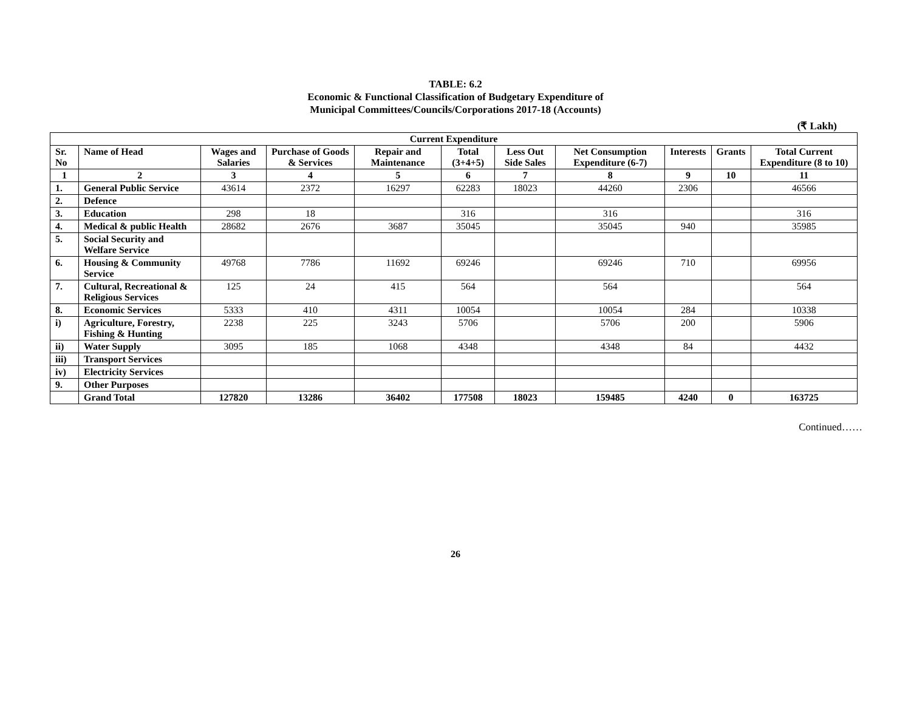TABLE: 6.2
Economic & Functional Classification of Budgetary Expenditure of
Municipal Committees/Councils/Corporations 2017-18 (Accounts)
(₹ Lakh)
| Current Expenditure | | | | | | | | | | |
| --- | --- | --- | --- | --- | --- | --- | --- | --- | --- | --- |
| Sr. No | Name of Head | Wages and Salaries | Purchase of Goods & Services | Repair and Maintenance | Total (3+4+5) | Less Out Side Sales | Net Consumption Expenditure (6-7) | Interests | Grants | Total Current Expenditure (8 to 10) |
| 1 | 2 | 3 | 4 | 5 | 6 | 7 | 8 | 9 | 10 | 11 |
| 1. | General Public Service | 43614 | 2372 | 16297 | 62283 | 18023 | 44260 | 2306 | | 46566 |
| 2. | Defence | | | | | | | | | |
| 3. | Education | 298 | 18 | | 316 | | 316 | | | 316 |
| 4. | Medical & public Health | 28682 | 2676 | 3687 | 35045 | | 35045 | 940 | | 35985 |
| 5. | Social Security and Welfare Service | | | | | | | | | |
| 6. | Housing & Community Service | 49768 | 7786 | 11692 | 69246 | | 69246 | 710 | | 69956 |
| 7. | Cultural, Recreational & Religious Services | 125 | 24 | 415 | 564 | | 564 | | | 564 |
| 8. | Economic Services | 5333 | 410 | 4311 | 10054 | | 10054 | 284 | | 10338 |
| i) | Agriculture, Forestry, Fishing & Hunting | 2238 | 225 | 3243 | 5706 | | 5706 | 200 | | 5906 |
| ii) | Water Supply | 3095 | 185 | 1068 | 4348 | | 4348 | 84 | | 4432 |
| iii) | Transport Services | | | | | | | | | |
| iv) | Electricity Services | | | | | | | | | |
| 9. | Other Purposes | | | | | | | | | |
| | Grand Total | 127820 | 13286 | 36402 | 177508 | 18023 | 159485 | 4240 | 0 | 163725 |
Continued……
26